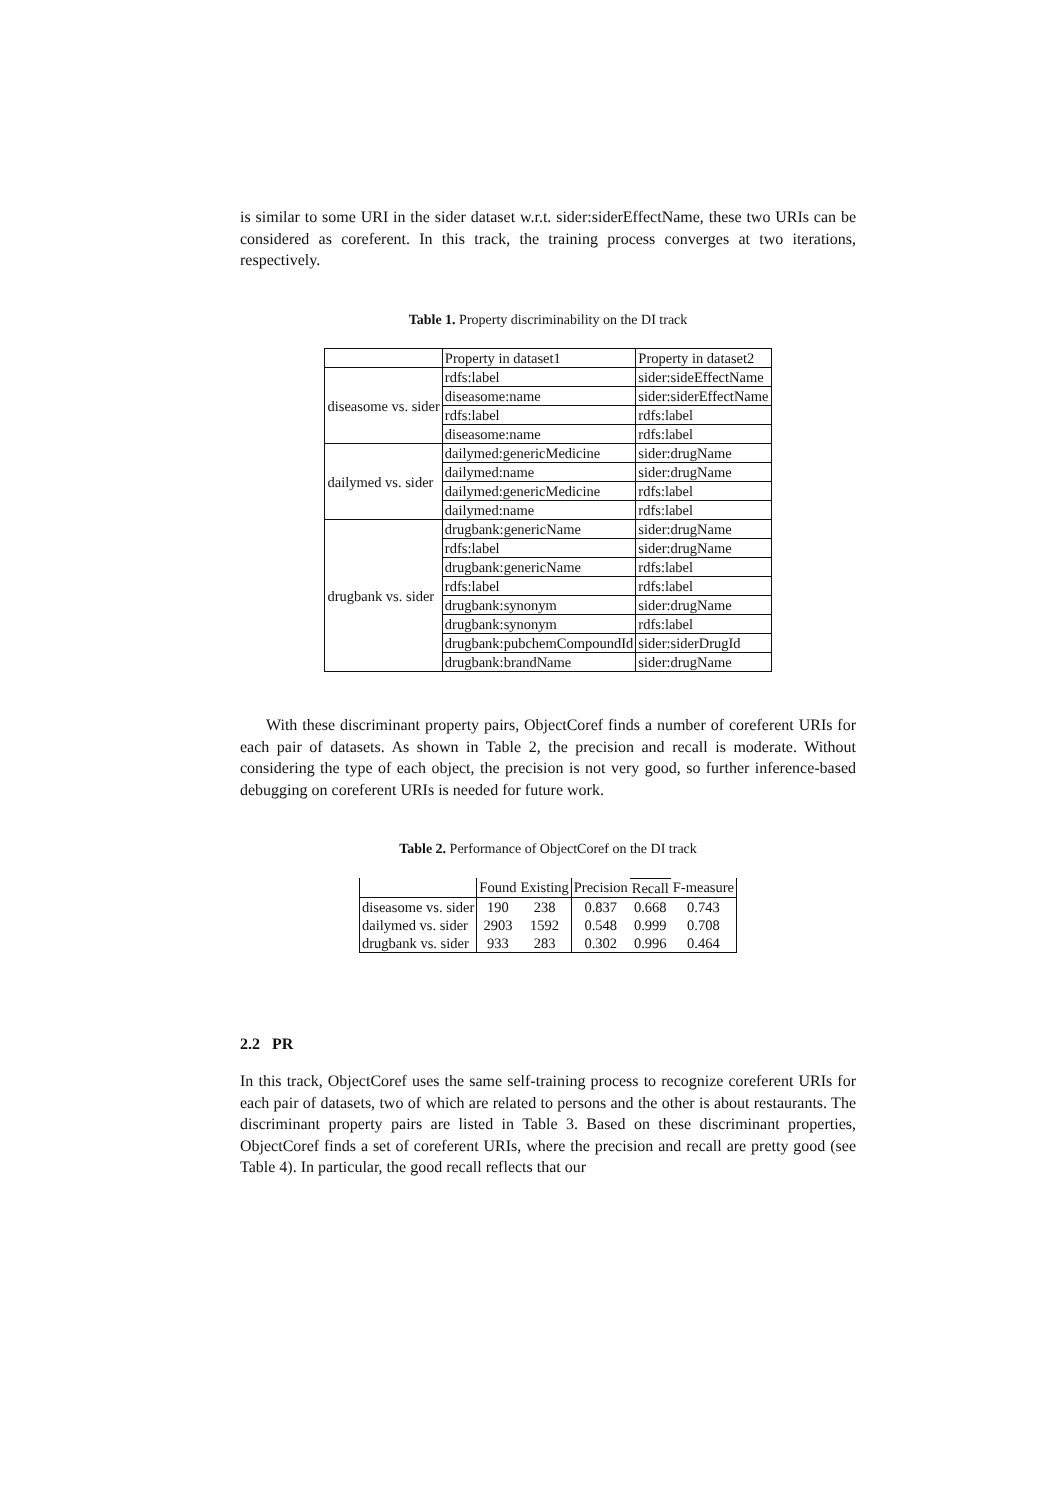is similar to some URI in the sider dataset w.r.t. sider:siderEffectName, these two URIs can be considered as coreferent. In this track, the training process converges at two iterations, respectively.
Table 1. Property discriminability on the DI track
| | Property in dataset1 | Property in dataset2 |
| diseasome vs. sider | rdfs:label | sider:sideEffectName |
| | diseasome:name | sider:siderEffectName |
| | rdfs:label | rdfs:label |
| | diseasome:name | rdfs:label |
| dailymed vs. sider | dailymed:genericMedicine | sider:drugName |
| | dailymed:name | sider:drugName |
| | dailymed:genericMedicine | rdfs:label |
| | dailymed:name | rdfs:label |
| drugbank vs. sider | drugbank:genericName | sider:drugName |
| | rdfs:label | sider:drugName |
| | drugbank:genericName | rdfs:label |
| | rdfs:label | rdfs:label |
| | drugbank:synonym | sider:drugName |
| | drugbank:synonym | rdfs:label |
| | drugbank:pubchemCompoundId | sider:siderDrugId |
| | drugbank:brandName | sider:drugName |
With these discriminant property pairs, ObjectCoref finds a number of coreferent URIs for each pair of datasets. As shown in Table 2, the precision and recall is moderate. Without considering the type of each object, the precision is not very good, so further inference-based debugging on coreferent URIs is needed for future work.
Table 2. Performance of ObjectCoref on the DI track
| | Found | Existing | Precision | Recall | F-measure |
| diseasome vs. sider | 190 | 238 | 0.837 | 0.668 | 0.743 |
| dailymed vs. sider | 2903 | 1592 | 0.548 | 0.999 | 0.708 |
| drugbank vs. sider | 933 | 283 | 0.302 | 0.996 | 0.464 |
2.2 PR
In this track, ObjectCoref uses the same self-training process to recognize coreferent URIs for each pair of datasets, two of which are related to persons and the other is about restaurants. The discriminant property pairs are listed in Table 3. Based on these discriminant properties, ObjectCoref finds a set of coreferent URIs, where the precision and recall are pretty good (see Table 4). In particular, the good recall reflects that our